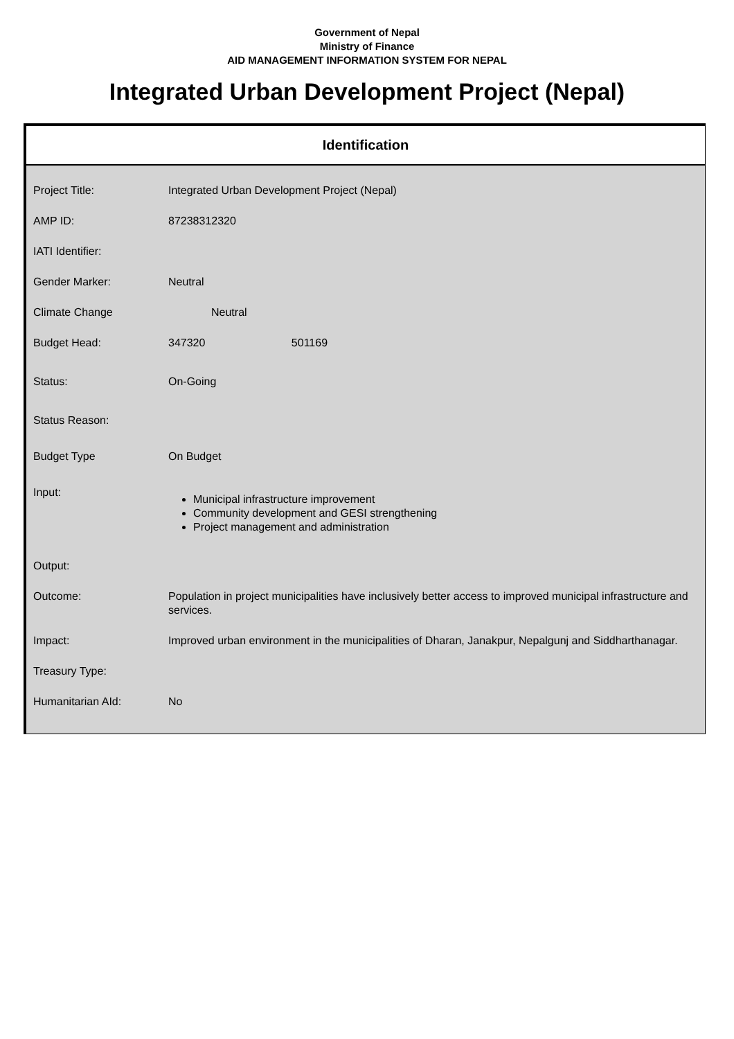Government of Nepal
Ministry of Finance
AID MANAGEMENT INFORMATION SYSTEM FOR NEPAL
Integrated Urban Development Project (Nepal)
Identification
| Project Title: | Integrated Urban Development Project (Nepal) |
| AMP ID: | 87238312320 |
| IATI Identifier: | |
| Gender Marker: | Neutral |
| Climate Change | Neutral |
| Budget Head: | 347320 501169 |
| Status: | On-Going |
| Status Reason: | |
| Budget Type | On Budget |
| Input: | Municipal infrastructure improvement Community development and GESI strengthening Project management and administration |
| Output: | |
| Outcome: | Population in project municipalities have inclusively better access to improved municipal infrastructure and services. |
| Impact: | Improved urban environment in the municipalities of Dharan, Janakpur, Nepalgunj and Siddharthanagar. |
| Treasury Type: | |
| Humanitarian AId: | No |